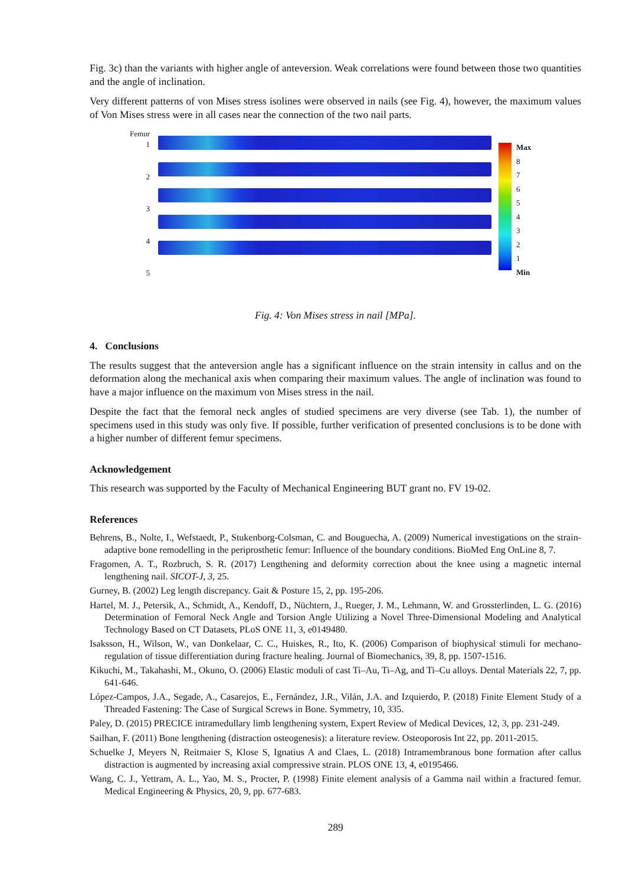Fig. 3c) than the variants with higher angle of anteversion. Weak correlations were found between those two quantities and the angle of inclination.
Very different patterns of von Mises stress isolines were observed in nails (see Fig. 4), however, the maximum values of Von Mises stress were in all cases near the connection of the two nail parts.
Femur
1
2
3
4
5
Max
8
7
6
5
4
3
2
1
Min
Fig. 4: Von Mises stress in nail [MPa].
4. Conclusions
The results suggest that the anteversion angle has a significant influence on the strain intensity in callus and on the deformation along the mechanical axis when comparing their maximum values. The angle of inclination was found to have a major influence on the maximum von Mises stress in the nail.
Despite the fact that the femoral neck angles of studied specimens are very diverse (see Tab. 1), the number of specimens used in this study was only five. If possible, further verification of presented conclusions is to be done with a higher number of different femur specimens.
Acknowledgement
This research was supported by the Faculty of Mechanical Engineering BUT grant no. FV 19-02.
References
Behrens, B., Nolte, I., Wefstaedt, P., Stukenborg-Colsman, C. and Bouguecha, A. (2009) Numerical investigations on the strain-adaptive bone remodelling in the periprosthetic femur: Influence of the boundary conditions. BioMed Eng OnLine 8, 7.
Fragomen, A. T., Rozbruch, S. R. (2017) Lengthening and deformity correction about the knee using a magnetic internal lengthening nail. SICOT-J, 3, 25.
Gurney, B. (2002) Leg length discrepancy. Gait & Posture 15, 2, pp. 195-206.
Hartel, M. J., Petersik, A., Schmidt, A., Kendoff, D., Nüchtern, J., Rueger, J. M., Lehmann, W. and Grossterlinden, L. G. (2016) Determination of Femoral Neck Angle and Torsion Angle Utilizing a Novel Three-Dimensional Modeling and Analytical Technology Based on CT Datasets, PLoS ONE 11, 3, e0149480.
Isaksson, H., Wilson, W., van Donkelaar, C. C., Huiskes, R., Ito, K. (2006) Comparison of biophysical stimuli for mechano-regulation of tissue differentiation during fracture healing. Journal of Biomechanics, 39, 8, pp. 1507-1516.
Kikuchi, M., Takahashi, M., Okuno, O. (2006) Elastic moduli of cast Ti–Au, Ti–Ag, and Ti–Cu alloys. Dental Materials 22, 7, pp. 641-646.
López-Campos, J.A., Segade, A., Casarejos, E., Fernández, J.R., Vilán, J.A. and Izquierdo, P. (2018) Finite Element Study of a Threaded Fastening: The Case of Surgical Screws in Bone. Symmetry, 10, 335.
Paley, D. (2015) PRECICE intramedullary limb lengthening system, Expert Review of Medical Devices, 12, 3, pp. 231-249.
Sailhan, F. (2011) Bone lengthening (distraction osteogenesis): a literature review. Osteoporosis Int 22, pp. 2011-2015.
Schuelke J, Meyers N, Reitmaier S, Klose S, Ignatius A and Claes, L. (2018) Intramembranous bone formation after callus distraction is augmented by increasing axial compressive strain. PLOS ONE 13, 4, e0195466.
Wang, C. J., Yettram, A. L., Yao, M. S., Procter, P. (1998) Finite element analysis of a Gamma nail within a fractured femur. Medical Engineering & Physics, 20, 9, pp. 677-683.
289